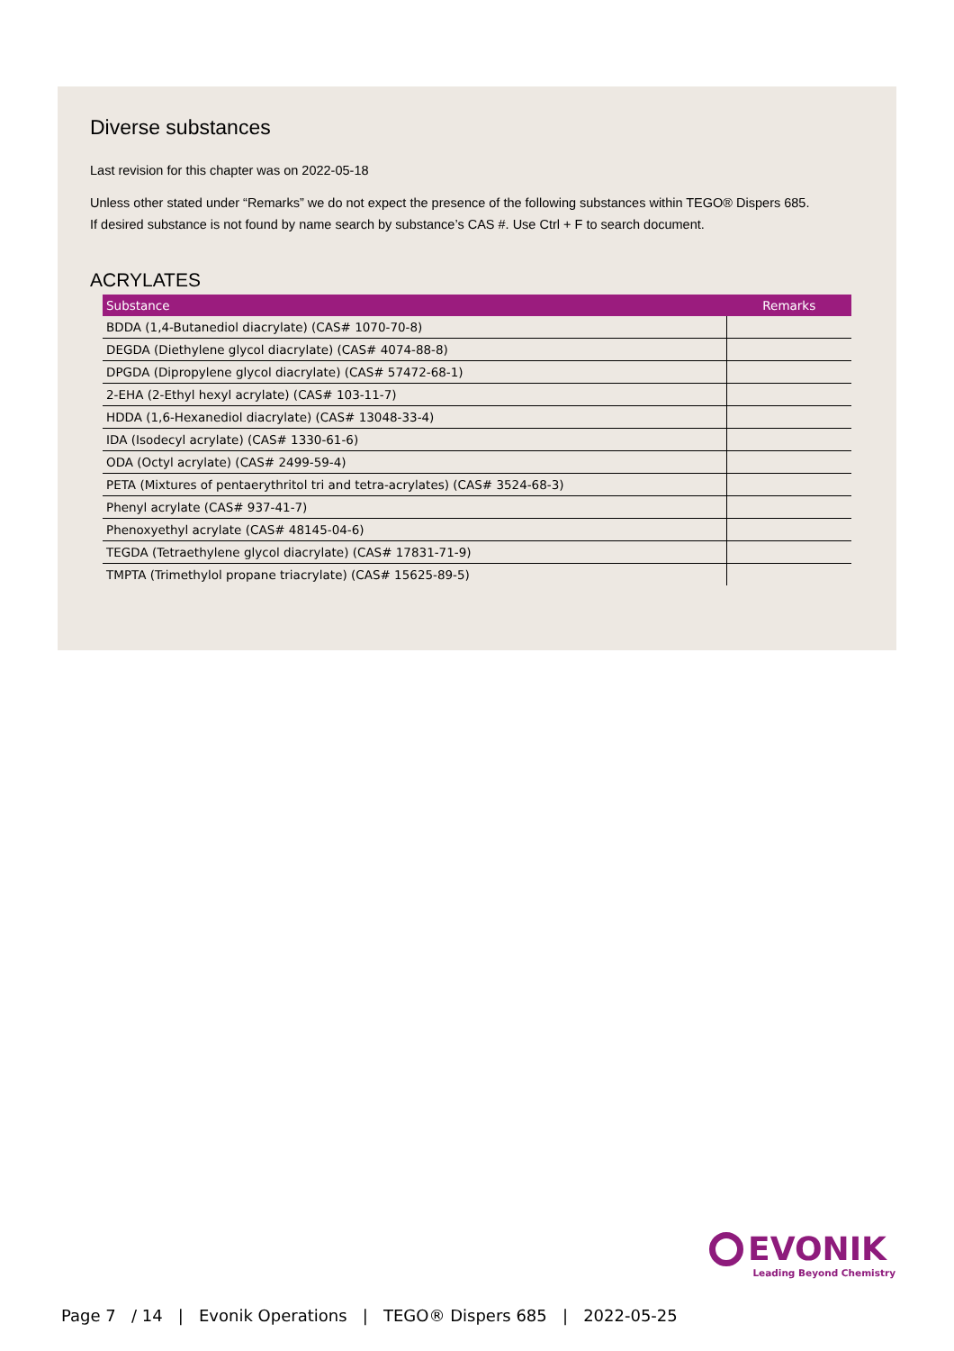Diverse substances
Last revision for this chapter was on 2022-05-18
Unless other stated under “Remarks” we do not expect the presence of the following substances within TEGO® Dispers 685.
If desired substance is not found by name search by substance’s CAS #. Use Ctrl + F to search document.
ACRYLATES
| Substance | Remarks |
| --- | --- |
| BDDA (1,4-Butanediol diacrylate) (CAS# 1070-70-8) | |
| DEGDA (Diethylene glycol diacrylate) (CAS# 4074-88-8) | |
| DPGDA (Dipropylene glycol diacrylate) (CAS# 57472-68-1) | |
| 2-EHA (2-Ethyl hexyl acrylate) (CAS# 103-11-7) | |
| HDDA (1,6-Hexanediol diacrylate) (CAS# 13048-33-4) | |
| IDA (Isodecyl acrylate) (CAS# 1330-61-6) | |
| ODA (Octyl acrylate) (CAS# 2499-59-4) | |
| PETA (Mixtures of pentaerythritol tri and tetra-acrylates) (CAS# 3524-68-3) | |
| Phenyl acrylate (CAS# 937-41-7) | |
| Phenoxyethyl acrylate (CAS# 48145-04-6) | |
| TEGDA (Tetraethylene glycol diacrylate) (CAS# 17831-71-9) | |
| TMPTA (Trimethylol propane triacrylate) (CAS# 15625-89-5) | |
EVONIK
Leading Beyond Chemistry
Page 7 / 14 | Evonik Operations | TEGO® Dispers 685 | 2022-05-25